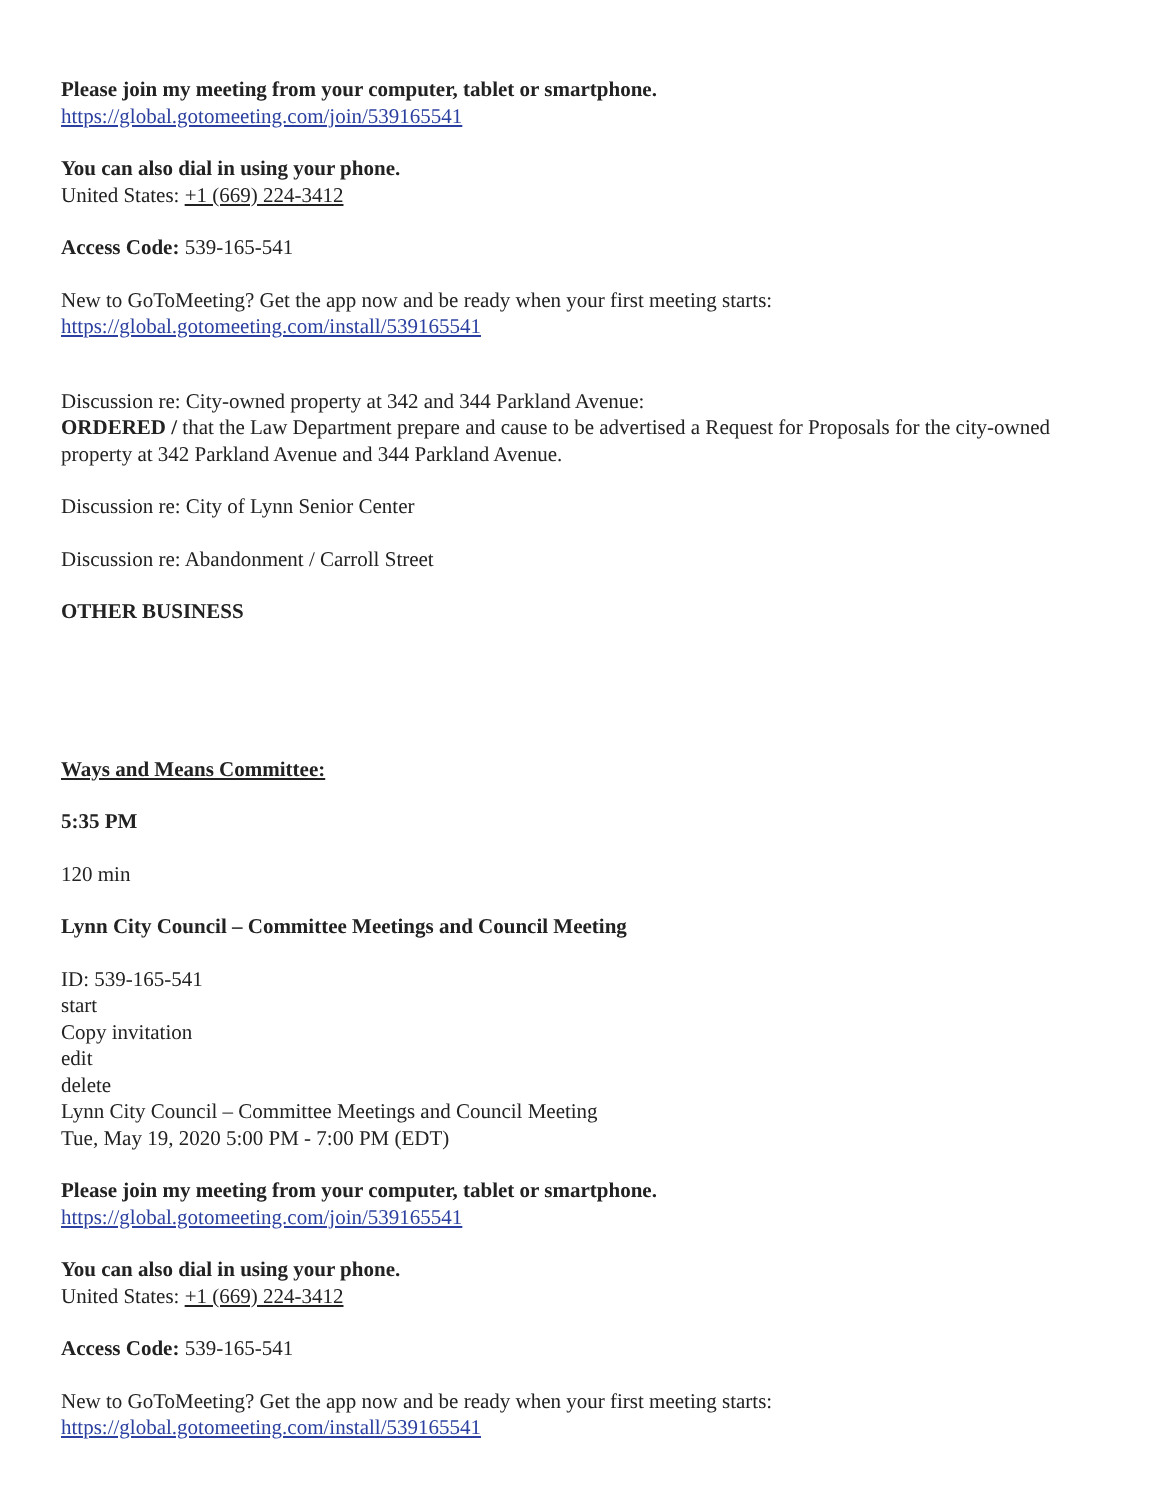Please join my meeting from your computer, tablet or smartphone.
https://global.gotomeeting.com/join/539165541
You can also dial in using your phone.
United States: +1 (669) 224-3412
Access Code: 539-165-541
New to GoToMeeting? Get the app now and be ready when your first meeting starts:
https://global.gotomeeting.com/install/539165541
Discussion re: City-owned property at 342 and 344 Parkland Avenue:
ORDERED / that the Law Department prepare and cause to be advertised a Request for Proposals for the city-owned property at 342 Parkland Avenue and 344 Parkland Avenue.
Discussion re: City of Lynn Senior Center
Discussion re: Abandonment / Carroll Street
OTHER BUSINESS
Ways and Means Committee:
5:35 PM
120 min
Lynn City Council – Committee Meetings and Council Meeting
ID: 539-165-541
start
Copy invitation
edit
delete
Lynn City Council – Committee Meetings and Council Meeting
Tue, May 19, 2020 5:00 PM - 7:00 PM (EDT)
Please join my meeting from your computer, tablet or smartphone.
https://global.gotomeeting.com/join/539165541
You can also dial in using your phone.
United States: +1 (669) 224-3412
Access Code: 539-165-541
New to GoToMeeting? Get the app now and be ready when your first meeting starts:
https://global.gotomeeting.com/install/539165541